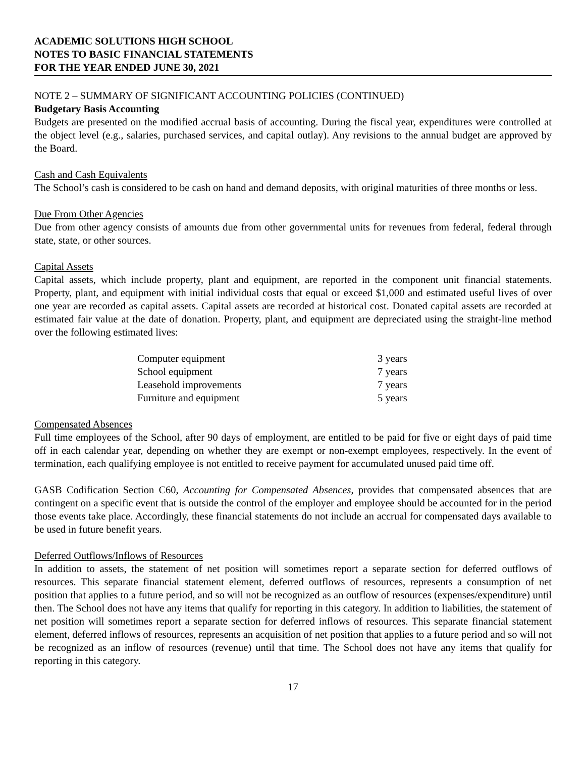ACADEMIC SOLUTIONS HIGH SCHOOL
NOTES TO BASIC FINANCIAL STATEMENTS
FOR THE YEAR ENDED JUNE 30, 2021
NOTE 2 – SUMMARY OF SIGNIFICANT ACCOUNTING POLICIES (CONTINUED)
Budgetary Basis Accounting
Budgets are presented on the modified accrual basis of accounting. During the fiscal year, expenditures were controlled at the object level (e.g., salaries, purchased services, and capital outlay). Any revisions to the annual budget are approved by the Board.
Cash and Cash Equivalents
The School’s cash is considered to be cash on hand and demand deposits, with original maturities of three months or less.
Due From Other Agencies
Due from other agency consists of amounts due from other governmental units for revenues from federal, federal through state, state, or other sources.
Capital Assets
Capital assets, which include property, plant and equipment, are reported in the component unit financial statements. Property, plant, and equipment with initial individual costs that equal or exceed $1,000 and estimated useful lives of over one year are recorded as capital assets. Capital assets are recorded at historical cost. Donated capital assets are recorded at estimated fair value at the date of donation. Property, plant, and equipment are depreciated using the straight-line method over the following estimated lives:
| Computer equipment | 3 years |
| School equipment | 7 years |
| Leasehold improvements | 7 years |
| Furniture and equipment | 5 years |
Compensated Absences
Full time employees of the School, after 90 days of employment, are entitled to be paid for five or eight days of paid time off in each calendar year, depending on whether they are exempt or non-exempt employees, respectively. In the event of termination, each qualifying employee is not entitled to receive payment for accumulated unused paid time off.
GASB Codification Section C60, Accounting for Compensated Absences, provides that compensated absences that are contingent on a specific event that is outside the control of the employer and employee should be accounted for in the period those events take place. Accordingly, these financial statements do not include an accrual for compensated days available to be used in future benefit years.
Deferred Outflows/Inflows of Resources
In addition to assets, the statement of net position will sometimes report a separate section for deferred outflows of resources. This separate financial statement element, deferred outflows of resources, represents a consumption of net position that applies to a future period, and so will not be recognized as an outflow of resources (expenses/expenditure) until then. The School does not have any items that qualify for reporting in this category. In addition to liabilities, the statement of net position will sometimes report a separate section for deferred inflows of resources. This separate financial statement element, deferred inflows of resources, represents an acquisition of net position that applies to a future period and so will not be recognized as an inflow of resources (revenue) until that time. The School does not have any items that qualify for reporting in this category.
17